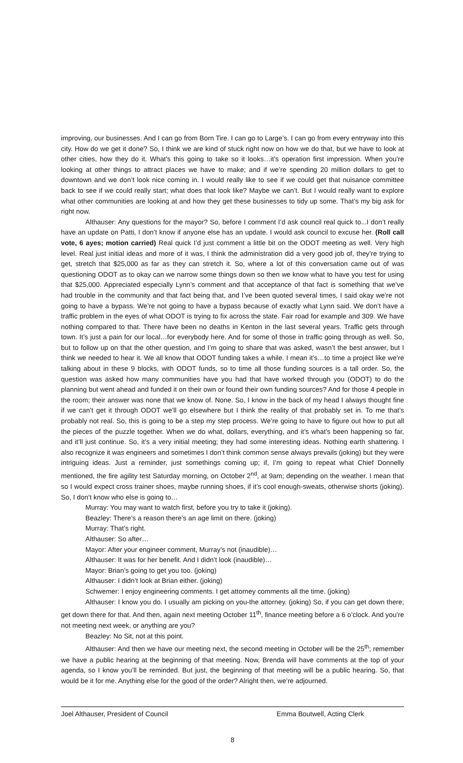improving, our businesses. And I can go from Born Tire. I can go to Large’s. I can go from every entryway into this city. How do we get it done? So, I think we are kind of stuck right now on how we do that, but we have to look at other cities, how they do it. What’s this going to take so it looks…it’s operation first impression. When you’re looking at other things to attract places we have to make; and if we’re spending 20 million dollars to get to downtown and we don’t look nice coming in. I would really like to see if we could get that nuisance committee back to see if we could really start; what does that look like? Maybe we can’t. But I would really want to explore what other communities are looking at and how they get these businesses to tidy up some. That’s my big ask for right now.
Althauser: Any questions for the mayor? So, before I comment I’d ask council real quick to...I don’t really have an update on Patti, I don’t know if anyone else has an update. I would ask council to excuse her. (Roll call vote, 6 ayes; motion carried) Real quick I’d just comment a little bit on the ODOT meeting as well. Very high level. Real just initial ideas and more of it was, I think the administration did a very good job of, they’re trying to get, stretch that $25,000 as far as they can stretch it. So, where a lot of this conversation came out of was questioning ODOT as to okay can we narrow some things down so then we know what to have you test for using that $25,000. Appreciated especially Lynn’s comment and that acceptance of that fact is something that we’ve had trouble in the community and that fact being that, and I’ve been quoted several times, I said okay we’re not going to have a bypass. We’re not going to have a bypass because of exactly what Lynn said. We don’t have a traffic problem in the eyes of what ODOT is trying to fix across the state. Fair road for example and 309. We have nothing compared to that. There have been no deaths in Kenton in the last several years. Traffic gets through town. It’s just a pain for our local…for everybody here. And for some of those in traffic going through as well. So, but to follow up on that the other question, and I’m going to share that was asked, wasn’t the best answer, but I think we needed to hear it. We all know that ODOT funding takes a while. I mean it’s…to time a project like we’re talking about in these 9 blocks, with ODOT funds, so to time all those funding sources is a tall order. So, the question was asked how many communities have you had that have worked through you (ODOT) to do the planning but went ahead and funded it on their own or found their own funding sources? And for those 4 people in the room; their answer was none that we know of. None. So, I know in the back of my head I always thought fine if we can’t get it through ODOT we’ll go elsewhere but I think the reality of that probably set in. To me that’s probably not real. So, this is going to be a step my step process. We’re going to have to figure out how to put all the pieces of the puzzle together. When we do what, dollars, everything, and it’s what’s been happening so far, and it’ll just continue. So, it’s a very initial meeting; they had some interesting ideas. Nothing earth shattering. I also recognize it was engineers and sometimes I don’t think common sense always prevails (joking) but they were intriguing ideas. Just a reminder, just somethings coming up; if, I’m going to repeat what Chief Donnelly mentioned, the fire agility test Saturday morning, on October 2<sup>nd</sup>, at 9am; depending on the weather. I mean that so I would expect cross trainer shoes, maybe running shoes, if it’s cool enough-sweats, otherwise shorts (joking). So, I don’t know who else is going to…
Murray: You may want to watch first, before you try to take it (joking).
Beazley: There’s a reason there’s an age limit on there. (joking)
Murray: That’s right.
Althauser: So after…
Mayor: After your engineer comment, Murray’s not (inaudible)…
Althauser: It was for her benefit. And I didn’t look (inaudible)…
Mayor: Brian’s going to get you too. (joking)
Althauser: I didn’t look at Brian either. (joking)
Schwemer: I enjoy engineering comments. I get attorney comments all the time. (joking)
Althauser: I know you do. I usually am picking on you-the attorney. (joking) So, if you can get down there; get down there for that. And then, again next meeting October 11<sup>th</sup>, finance meeting before a 6 o’clock. And you’re not meeting next week, or anything are you?
Beazley: No Sit, not at this point.
Althauser: And then we have our meeting next, the second meeting in October will be the 25<sup>th</sup>; remember we have a public hearing at the beginning of that meeting. Now, Brenda will have comments at the top of your agenda, so I know you’ll be reminded. But just, the beginning of that meeting will be a public hearing. So, that would be it for me. Anything else for the good of the order? Alright then, we’re adjourned.
Joel Althauser, President of Council Emma Boutwell, Acting Clerk
8